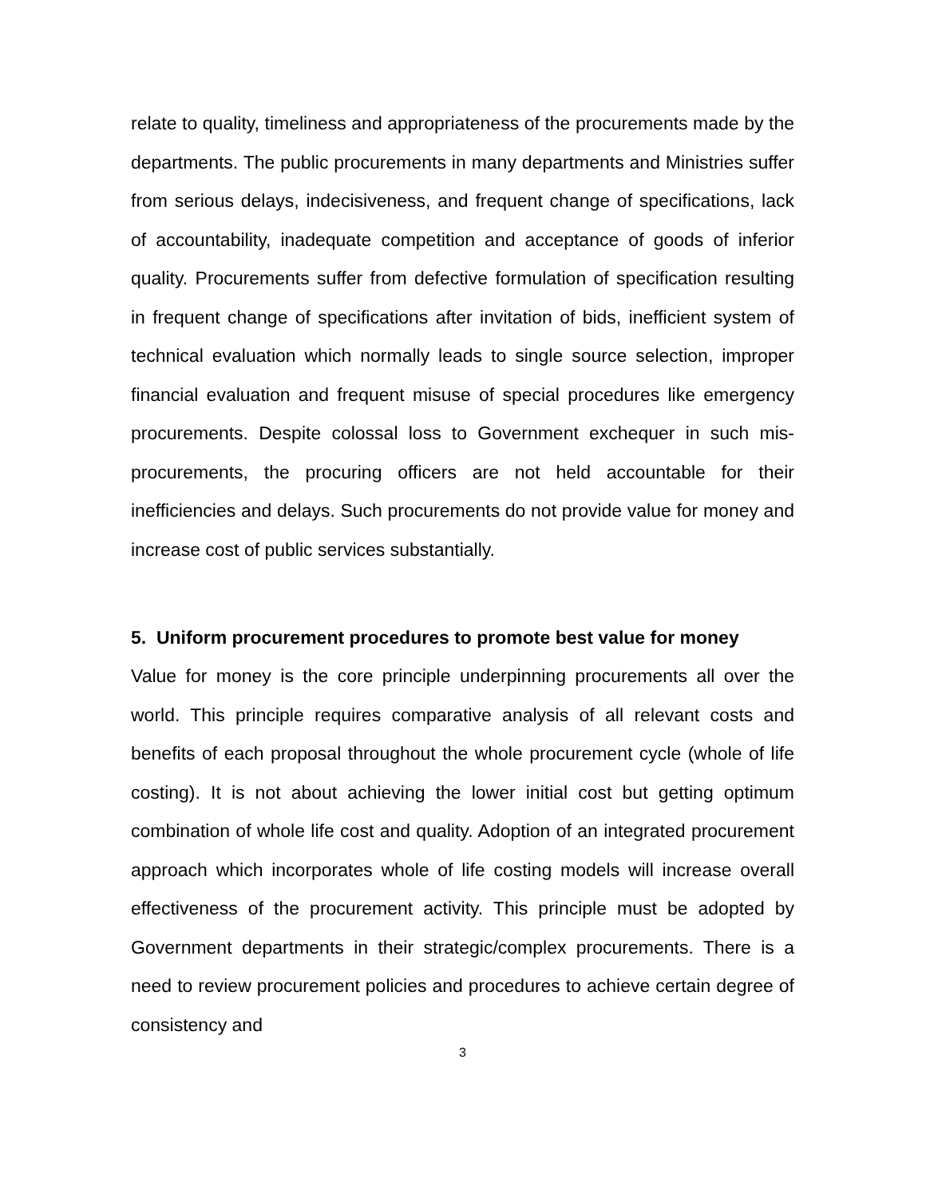relate to quality, timeliness and appropriateness of the procurements made by the departments. The public procurements in many departments and Ministries suffer from serious delays, indecisiveness, and frequent change of specifications, lack of accountability, inadequate competition and acceptance of goods of inferior quality. Procurements suffer from defective formulation of specification resulting in frequent change of specifications after invitation of bids, inefficient system of technical evaluation which normally leads to single source selection, improper financial evaluation and frequent misuse of special procedures like emergency procurements. Despite colossal loss to Government exchequer in such mis-procurements, the procuring officers are not held accountable for their inefficiencies and delays. Such procurements do not provide value for money and increase cost of public services substantially.
5. Uniform procurement procedures to promote best value for money
Value for money is the core principle underpinning procurements all over the world. This principle requires comparative analysis of all relevant costs and benefits of each proposal throughout the whole procurement cycle (whole of life costing). It is not about achieving the lower initial cost but getting optimum combination of whole life cost and quality. Adoption of an integrated procurement approach which incorporates whole of life costing models will increase overall effectiveness of the procurement activity. This principle must be adopted by Government departments in their strategic/complex procurements. There is a need to review procurement policies and procedures to achieve certain degree of consistency and
3